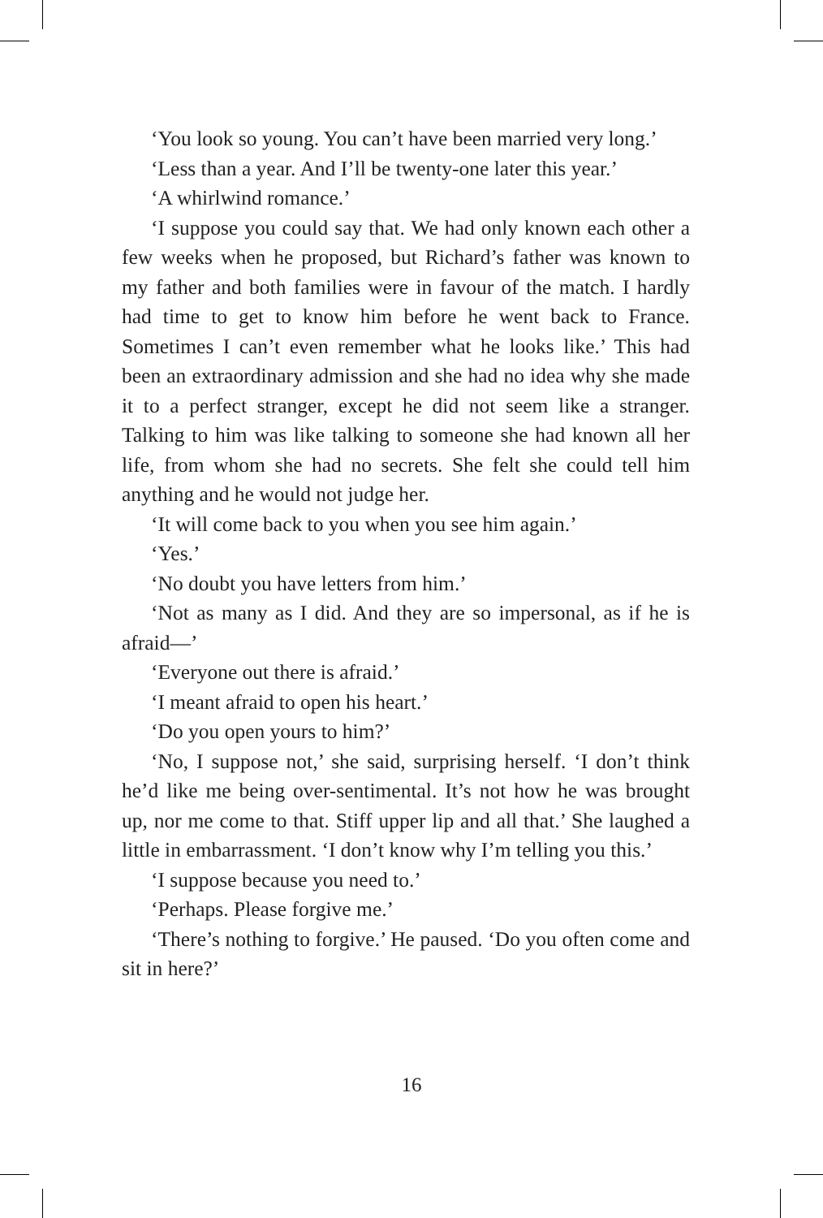‘You look so young. You can’t have been married very long.’
‘Less than a year. And I’ll be twenty-one later this year.’
‘A whirlwind romance.’
‘I suppose you could say that. We had only known each other a few weeks when he proposed, but Richard’s father was known to my father and both families were in favour of the match. I hardly had time to get to know him before he went back to France. Sometimes I can’t even remember what he looks like.’ This had been an extraordinary admission and she had no idea why she made it to a perfect stranger, except he did not seem like a stranger. Talking to him was like talking to someone she had known all her life, from whom she had no secrets. She felt she could tell him anything and he would not judge her.
‘It will come back to you when you see him again.’
‘Yes.’
‘No doubt you have letters from him.’
‘Not as many as I did. And they are so impersonal, as if he is afraid—’
‘Everyone out there is afraid.’
‘I meant afraid to open his heart.’
‘Do you open yours to him?’
‘No, I suppose not,’ she said, surprising herself. ‘I don’t think he’d like me being over-sentimental. It’s not how he was brought up, nor me come to that. Stiff upper lip and all that.’ She laughed a little in embarrassment. ‘I don’t know why I’m telling you this.’
‘I suppose because you need to.’
‘Perhaps. Please forgive me.’
‘There’s nothing to forgive.’ He paused. ‘Do you often come and sit in here?’
16